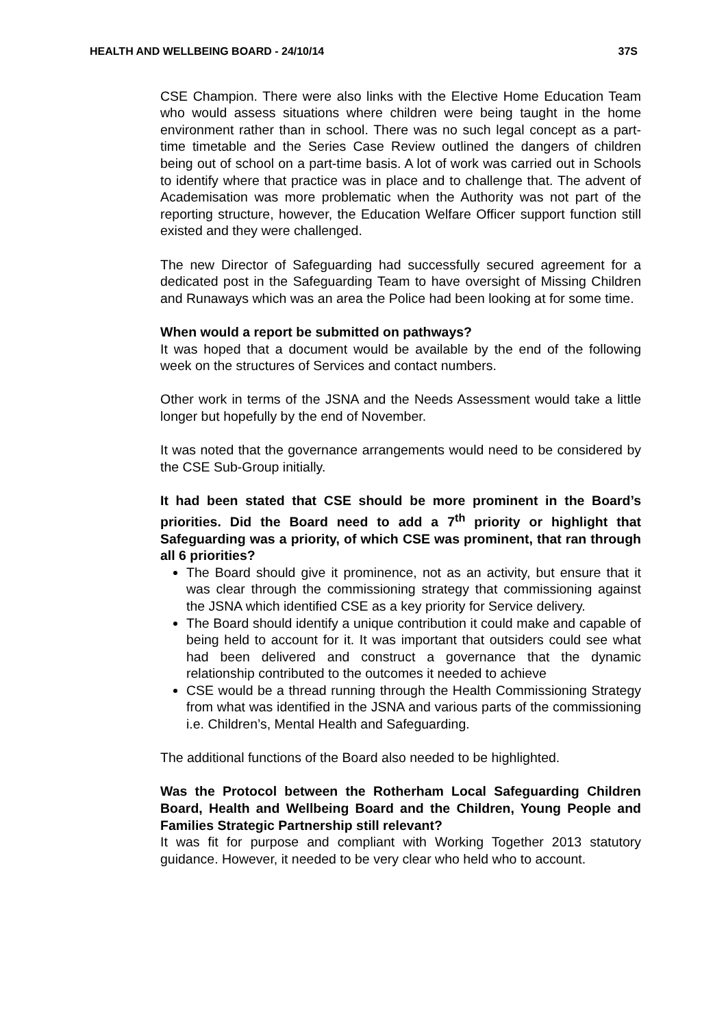HEALTH AND WELLBEING BOARD - 24/10/14 37S
CSE Champion. There were also links with the Elective Home Education Team who would assess situations where children were being taught in the home environment rather than in school. There was no such legal concept as a part-time timetable and the Series Case Review outlined the dangers of children being out of school on a part-time basis. A lot of work was carried out in Schools to identify where that practice was in place and to challenge that. The advent of Academisation was more problematic when the Authority was not part of the reporting structure, however, the Education Welfare Officer support function still existed and they were challenged.
The new Director of Safeguarding had successfully secured agreement for a dedicated post in the Safeguarding Team to have oversight of Missing Children and Runaways which was an area the Police had been looking at for some time.
When would a report be submitted on pathways?
It was hoped that a document would be available by the end of the following week on the structures of Services and contact numbers.
Other work in terms of the JSNA and the Needs Assessment would take a little longer but hopefully by the end of November.
It was noted that the governance arrangements would need to be considered by the CSE Sub-Group initially.
It had been stated that CSE should be more prominent in the Board’s priorities. Did the Board need to add a 7<sup>th</sup> priority or highlight that Safeguarding was a priority, of which CSE was prominent, that ran through all 6 priorities?
The Board should give it prominence, not as an activity, but ensure that it was clear through the commissioning strategy that commissioning against the JSNA which identified CSE as a key priority for Service delivery.
The Board should identify a unique contribution it could make and capable of being held to account for it. It was important that outsiders could see what had been delivered and construct a governance that the dynamic relationship contributed to the outcomes it needed to achieve
CSE would be a thread running through the Health Commissioning Strategy from what was identified in the JSNA and various parts of the commissioning i.e. Children’s, Mental Health and Safeguarding.
The additional functions of the Board also needed to be highlighted.
Was the Protocol between the Rotherham Local Safeguarding Children Board, Health and Wellbeing Board and the Children, Young People and Families Strategic Partnership still relevant?
It was fit for purpose and compliant with Working Together 2013 statutory guidance. However, it needed to be very clear who held who to account.